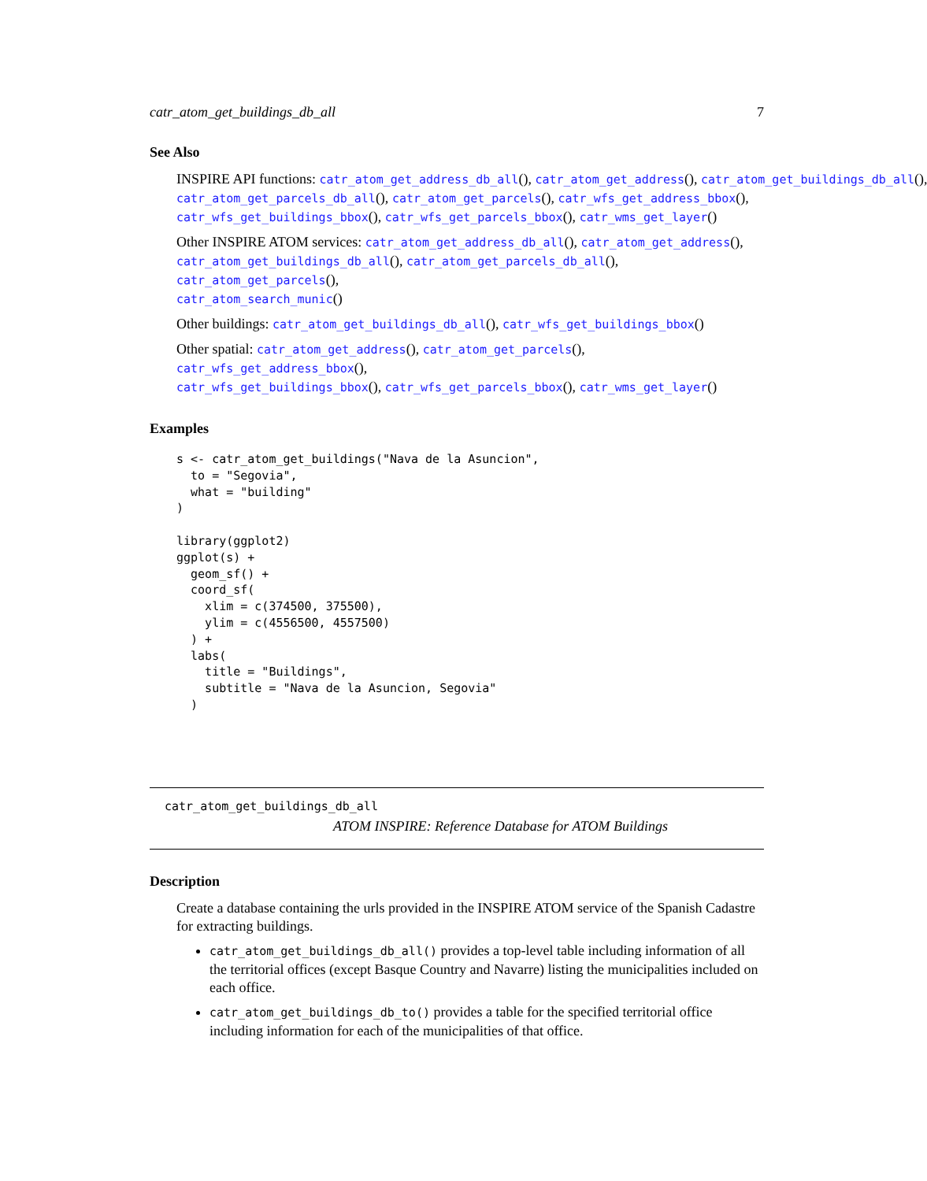catr_atom_get_buildings_db_all 7
See Also
INSPIRE API functions: catr_atom_get_address_db_all(), catr_atom_get_address(), catr_atom_get_buildings_db_all(),
catr_atom_get_parcels_db_all(), catr_atom_get_parcels(), catr_wfs_get_address_bbox(),
catr_wfs_get_buildings_bbox(), catr_wfs_get_parcels_bbox(), catr_wms_get_layer()
Other INSPIRE ATOM services: catr_atom_get_address_db_all(), catr_atom_get_address(),
catr_atom_get_buildings_db_all(), catr_atom_get_parcels_db_all(), catr_atom_get_parcels(),
catr_atom_search_munic()
Other buildings: catr_atom_get_buildings_db_all(), catr_wfs_get_buildings_bbox()
Other spatial: catr_atom_get_address(), catr_atom_get_parcels(), catr_wfs_get_address_bbox(),
catr_wfs_get_buildings_bbox(), catr_wfs_get_parcels_bbox(), catr_wms_get_layer()
Examples
s <- catr_atom_get_buildings("Nava de la Asuncion",
  to = "Segovia",
  what = "building"
)

library(ggplot2)
ggplot(s) +
  geom_sf() +
  coord_sf(
    xlim = c(374500, 375500),
    ylim = c(4556500, 4557500)
  ) +
  labs(
    title = "Buildings",
    subtitle = "Nava de la Asuncion, Segovia"
  )
catr_atom_get_buildings_db_all
ATOM INSPIRE: Reference Database for ATOM Buildings
Description
Create a database containing the urls provided in the INSPIRE ATOM service of the Spanish Cadastre for extracting buildings.
catr_atom_get_buildings_db_all() provides a top-level table including information of all the territorial offices (except Basque Country and Navarre) listing the municipalities included on each office.
catr_atom_get_buildings_db_to() provides a table for the specified territorial office including information for each of the municipalities of that office.